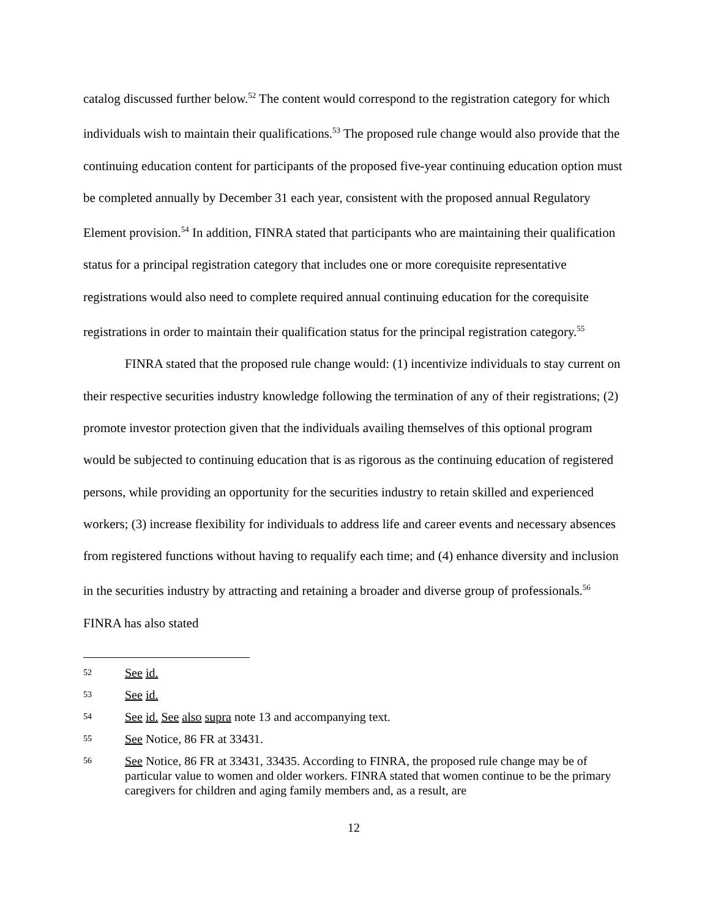catalog discussed further below.<sup>52</sup> The content would correspond to the registration category for which individuals wish to maintain their qualifications.<sup>53</sup> The proposed rule change would also provide that the continuing education content for participants of the proposed five-year continuing education option must be completed annually by December 31 each year, consistent with the proposed annual Regulatory Element provision.<sup>54</sup> In addition, FINRA stated that participants who are maintaining their qualification status for a principal registration category that includes one or more corequisite representative registrations would also need to complete required annual continuing education for the corequisite registrations in order to maintain their qualification status for the principal registration category.<sup>55</sup>
FINRA stated that the proposed rule change would: (1) incentivize individuals to stay current on their respective securities industry knowledge following the termination of any of their registrations; (2) promote investor protection given that the individuals availing themselves of this optional program would be subjected to continuing education that is as rigorous as the continuing education of registered persons, while providing an opportunity for the securities industry to retain skilled and experienced workers; (3) increase flexibility for individuals to address life and career events and necessary absences from registered functions without having to requalify each time; and (4) enhance diversity and inclusion in the securities industry by attracting and retaining a broader and diverse group of professionals.<sup>56</sup> FINRA has also stated
52 See id.
53 See id.
54 See id. See also supra note 13 and accompanying text.
55 See Notice, 86 FR at 33431.
56 See Notice, 86 FR at 33431, 33435. According to FINRA, the proposed rule change may be of particular value to women and older workers. FINRA stated that women continue to be the primary caregivers for children and aging family members and, as a result, are
12